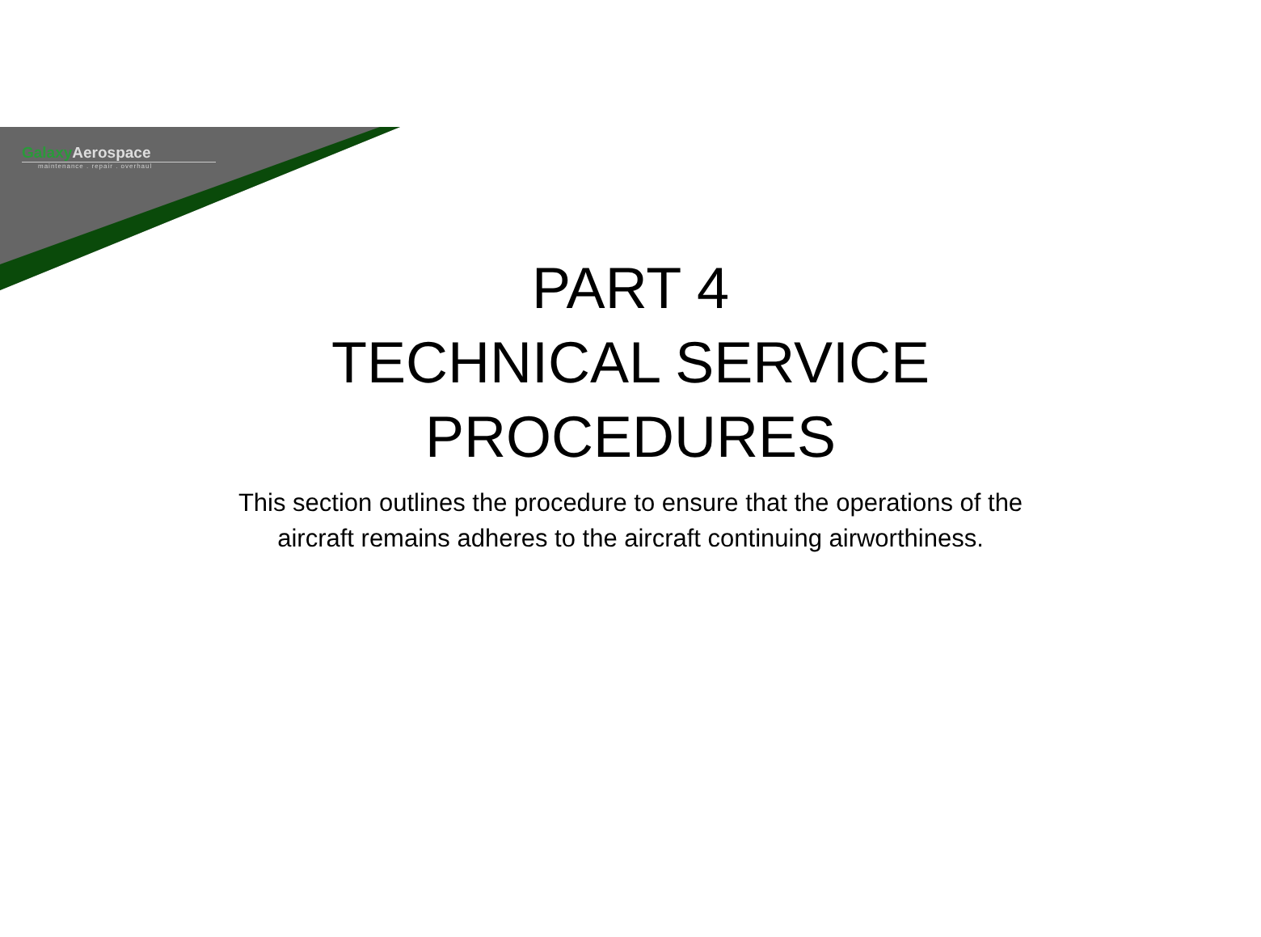Galaxy Aerospace
maintenance . repair . overhaul
PART 4
TECHNICAL SERVICE
PROCEDURES
This section outlines the procedure to ensure that the operations of the
aircraft remains adheres to the aircraft continuing airworthiness.